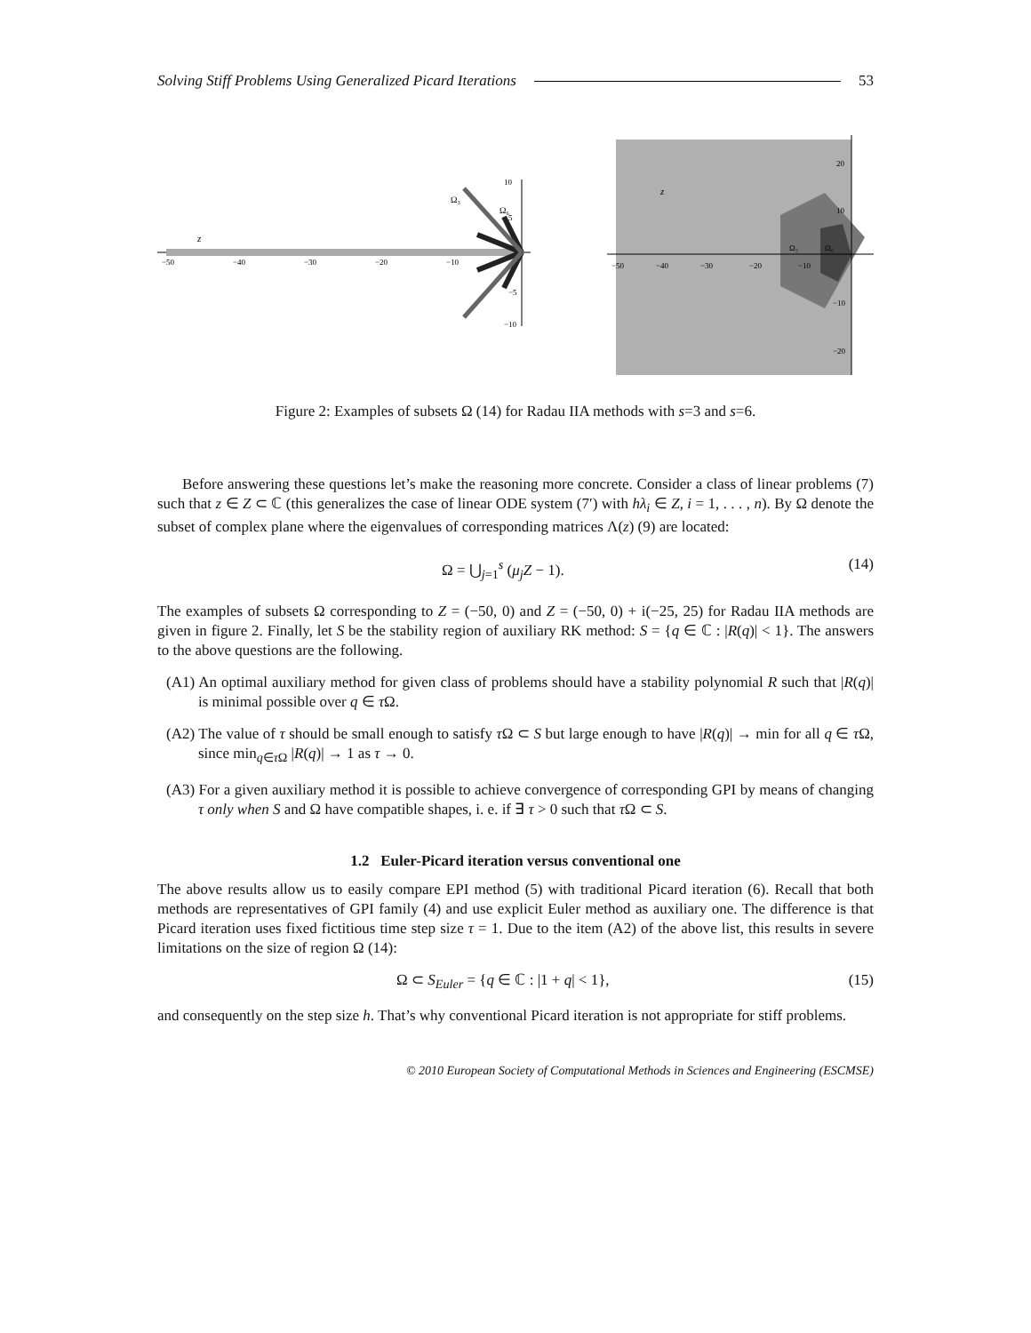Solving Stiff Problems Using Generalized Picard Iterations 53
z
−50
−40
−30
−20
−10
10
5
−5
−10
Ω₃
Ω₆
z
Ω₃
Ω₆
−50
−40
−30
−20
−10
20
10
−10
−20
Figure 2: Examples of subsets Ω (14) for Radau IIA methods with s=3 and s=6.
Before answering these questions let’s make the reasoning more concrete. Consider a class of linear problems (7) such that z ∈ Z ⊂ ℂ (this generalizes the case of linear ODE system (7′) with hλ<sub>i</sub> ∈ Z, i = 1, . . . , n). By Ω denote the subset of complex plane where the eigenvalues of corresponding matrices Λ(z) (9) are located:
Ω = ⋃<sub>j=1</sub><sup>s</sup> (μ<sub>j</sub>Z − 1). (14)
The examples of subsets Ω corresponding to Z = (−50, 0) and Z = (−50, 0) + i(−25, 25) for Radau IIA methods are given in figure 2. Finally, let S be the stability region of auxiliary RK method: S = {q ∈ ℂ : |R(q)| < 1}. The answers to the above questions are the following.
(A1) An optimal auxiliary method for given class of problems should have a stability polynomial R such that |R(q)| is minimal possible over q ∈ τ Ω.
(A2) The value of τ should be small enough to satisfy τ Ω ⊂ S but large enough to have |R(q)| → min for all q ∈ τ Ω, since min<sub>q∈τ Ω</sub> |R(q)| → 1 as τ → 0.
(A3) For a given auxiliary method it is possible to achieve convergence of corresponding GPI by means of changing τ only when S and Ω have compatible shapes, i. e. if ∃ τ > 0 such that τ Ω ⊂ S.
1.2 Euler-Picard iteration versus conventional one
The above results allow us to easily compare EPI method (5) with traditional Picard iteration (6). Recall that both methods are representatives of GPI family (4) and use explicit Euler method as auxiliary one. The difference is that Picard iteration uses fixed fictitious time step size τ = 1. Due to the item (A2) of the above list, this results in severe limitations on the size of region Ω (14):
Ω ⊂ S<sub>Euler</sub> = {q ∈ ℂ : |1 + q| < 1}, (15)
and consequently on the step size h. That’s why conventional Picard iteration is not appropriate for stiff problems.
© 2010 European Society of Computational Methods in Sciences and Engineering (ESCMSE)